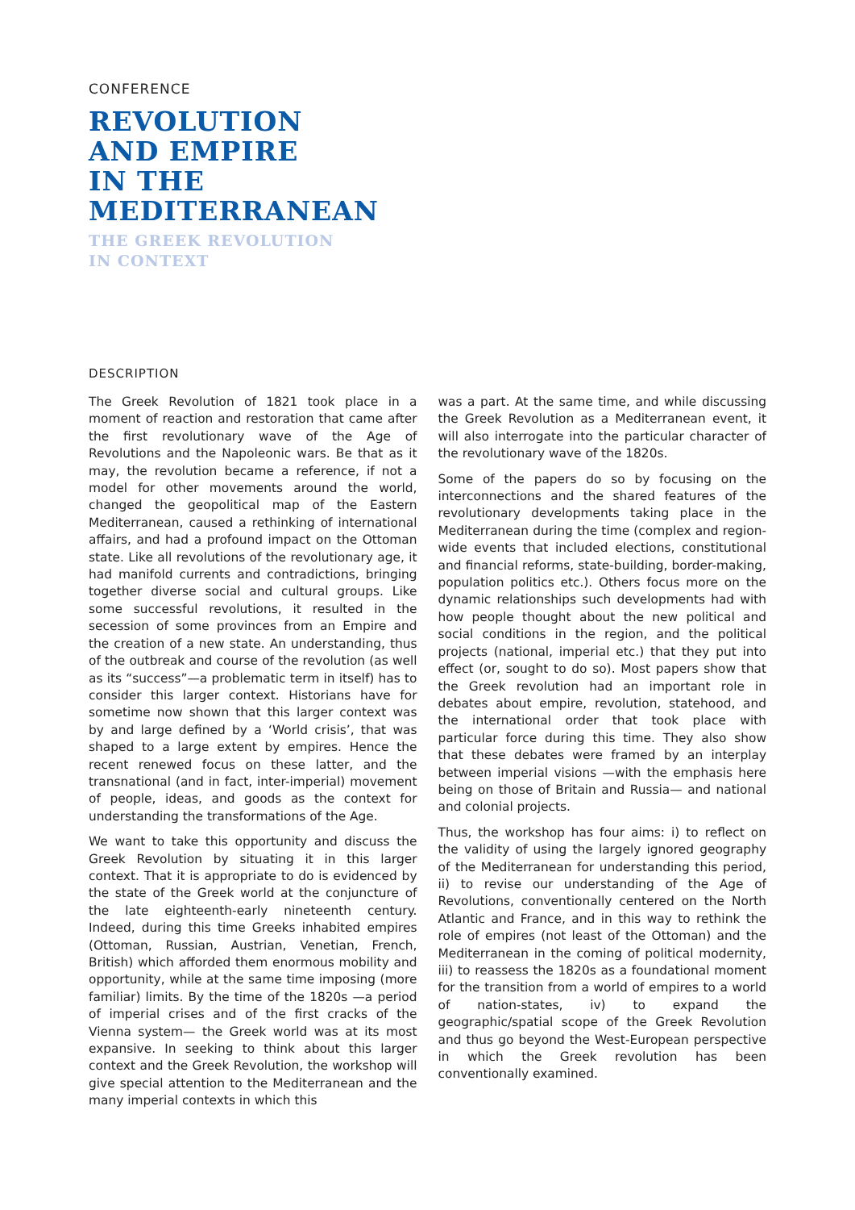CONFERENCE
REVOLUTION
AND EMPIRE
IN THE
MEDITERRANEAN
THE GREEK REVOLUTION
IN CONTEXT
DESCRIPTION
The Greek Revolution of 1821 took place in a moment of reaction and restoration that came after the first revolutionary wave of the Age of Revolutions and the Napoleonic wars. Be that as it may, the revolution became a reference, if not a model for other movements around the world, changed the geopolitical map of the Eastern Mediterranean, caused a rethinking of international affairs, and had a profound impact on the Ottoman state. Like all revolutions of the revolutionary age, it had manifold currents and contradictions, bringing together diverse social and cultural groups. Like some successful revolutions, it resulted in the secession of some provinces from an Empire and the creation of a new state. An understanding, thus of the outbreak and course of the revolution (as well as its “success”—a problematic term in itself) has to consider this larger context. Historians have for sometime now shown that this larger context was by and large defined by a ‘World crisis’, that was shaped to a large extent by empires. Hence the recent renewed focus on these latter, and the transnational (and in fact, inter-imperial) movement of people, ideas, and goods as the context for understanding the transformations of the Age.
We want to take this opportunity and discuss the Greek Revolution by situating it in this larger context. That it is appropriate to do is evidenced by the state of the Greek world at the conjuncture of the late eighteenth-early nineteenth century. Indeed, during this time Greeks inhabited empires (Ottoman, Russian, Austrian, Venetian, French, British) which afforded them enormous mobility and opportunity, while at the same time imposing (more familiar) limits. By the time of the 1820s —a period of imperial crises and of the first cracks of the Vienna system— the Greek world was at its most expansive. In seeking to think about this larger context and the Greek Revolution, the workshop will give special attention to the Mediterranean and the many imperial contexts in which this
was a part. At the same time, and while discussing the Greek Revolution as a Mediterranean event, it will also interrogate into the particular character of the revolutionary wave of the 1820s.
Some of the papers do so by focusing on the interconnections and the shared features of the revolutionary developments taking place in the Mediterranean during the time (complex and region-wide events that included elections, constitutional and financial reforms, state-building, border-making, population politics etc.). Others focus more on the dynamic relationships such developments had with how people thought about the new political and social conditions in the region, and the political projects (national, imperial etc.) that they put into effect (or, sought to do so). Most papers show that the Greek revolution had an important role in debates about empire, revolution, statehood, and the international order that took place with particular force during this time. They also show that these debates were framed by an interplay between imperial visions —with the emphasis here being on those of Britain and Russia— and national and colonial projects.
Thus, the workshop has four aims: i) to reflect on the validity of using the largely ignored geography of the Mediterranean for understanding this period, ii) to revise our understanding of the Age of Revolutions, conventionally centered on the North Atlantic and France, and in this way to rethink the role of empires (not least of the Ottoman) and the Mediterranean in the coming of political modernity, iii) to reassess the 1820s as a foundational moment for the transition from a world of empires to a world of nation-states, iv) to expand the geographic/spatial scope of the Greek Revolution and thus go beyond the West-European perspective in which the Greek revolution has been conventionally examined.